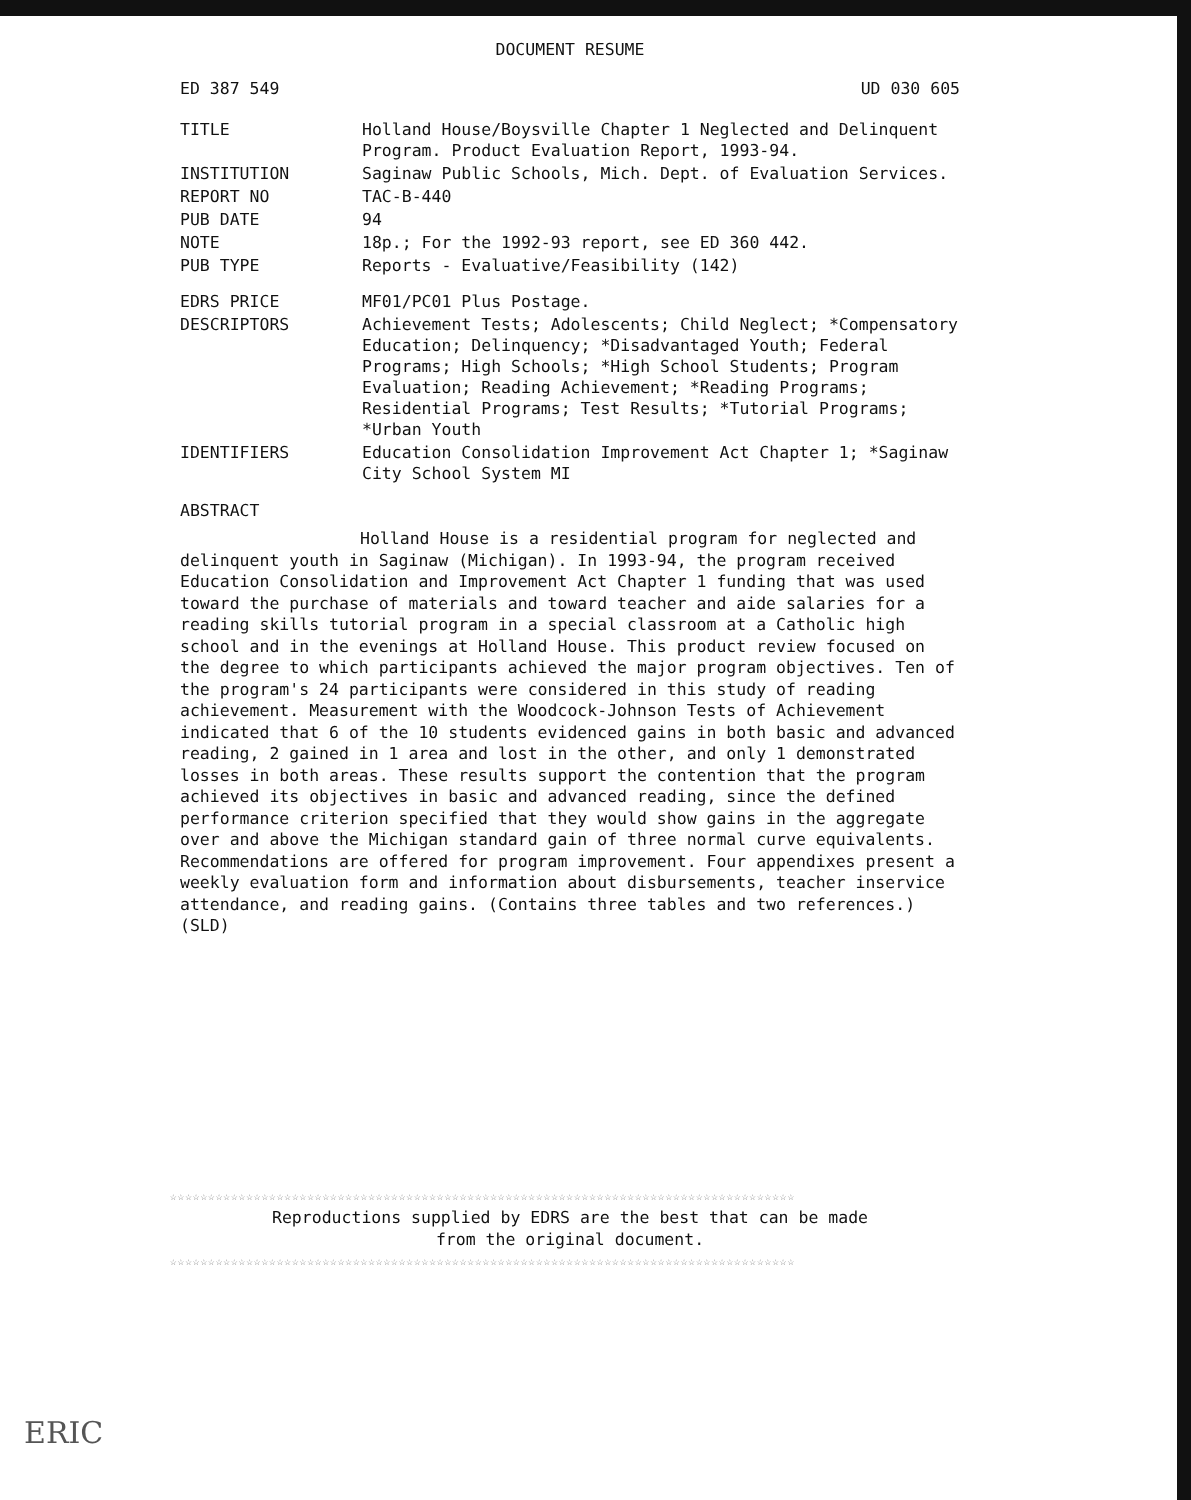DOCUMENT RESUME
ED 387 549 UD 030 605
| TITLE | Holland House/Boysville Chapter 1 Neglected and Delinquent Program. Product Evaluation Report, 1993-94. |
| INSTITUTION | Saginaw Public Schools, Mich. Dept. of Evaluation Services. |
| REPORT NO | TAC-B-440 |
| PUB DATE | 94 |
| NOTE | 18p.; For the 1992-93 report, see ED 360 442. |
| PUB TYPE | Reports - Evaluative/Feasibility (142) |
| EDRS PRICE | MF01/PC01 Plus Postage. |
| DESCRIPTORS | Achievement Tests; Adolescents; Child Neglect; *Compensatory Education; Delinquency; *Disadvantaged Youth; Federal Programs; High Schools; *High School Students; Program Evaluation; Reading Achievement; *Reading Programs; Residential Programs; Test Results; *Tutorial Programs; *Urban Youth |
| IDENTIFIERS | Education Consolidation Improvement Act Chapter 1; *Saginaw City School System MI |
ABSTRACT
Holland House is a residential program for neglected and delinquent youth in Saginaw (Michigan). In 1993-94, the program received Education Consolidation and Improvement Act Chapter 1 funding that was used toward the purchase of materials and toward teacher and aide salaries for a reading skills tutorial program in a special classroom at a Catholic high school and in the evenings at Holland House. This product review focused on the degree to which participants achieved the major program objectives. Ten of the program's 24 participants were considered in this study of reading achievement. Measurement with the Woodcock-Johnson Tests of Achievement indicated that 6 of the 10 students evidenced gains in both basic and advanced reading, 2 gained in 1 area and lost in the other, and only 1 demonstrated losses in both areas. These results support the contention that the program achieved its objectives in basic and advanced reading, since the defined performance criterion specified that they would show gains in the aggregate over and above the Michigan standard gain of three normal curve equivalents. Recommendations are offered for program improvement. Four appendixes present a weekly evaluation form and information about disbursements, teacher inservice attendance, and reading gains. (Contains three tables and two references.) (SLD)
☆☆☆☆☆☆☆☆☆☆☆☆☆☆☆☆☆☆☆☆☆☆☆☆☆☆☆☆☆☆☆☆☆☆☆☆☆☆☆☆☆☆☆☆☆☆☆☆☆☆☆☆☆☆☆☆☆☆☆☆☆☆☆☆☆☆☆☆☆☆☆☆☆☆☆☆☆☆☆☆☆☆
Reproductions supplied by EDRS are the best that can be made
from the original document.
☆☆☆☆☆☆☆☆☆☆☆☆☆☆☆☆☆☆☆☆☆☆☆☆☆☆☆☆☆☆☆☆☆☆☆☆☆☆☆☆☆☆☆☆☆☆☆☆☆☆☆☆☆☆☆☆☆☆☆☆☆☆☆☆☆☆☆☆☆☆☆☆☆☆☆☆☆☆☆☆☆☆
ERIC